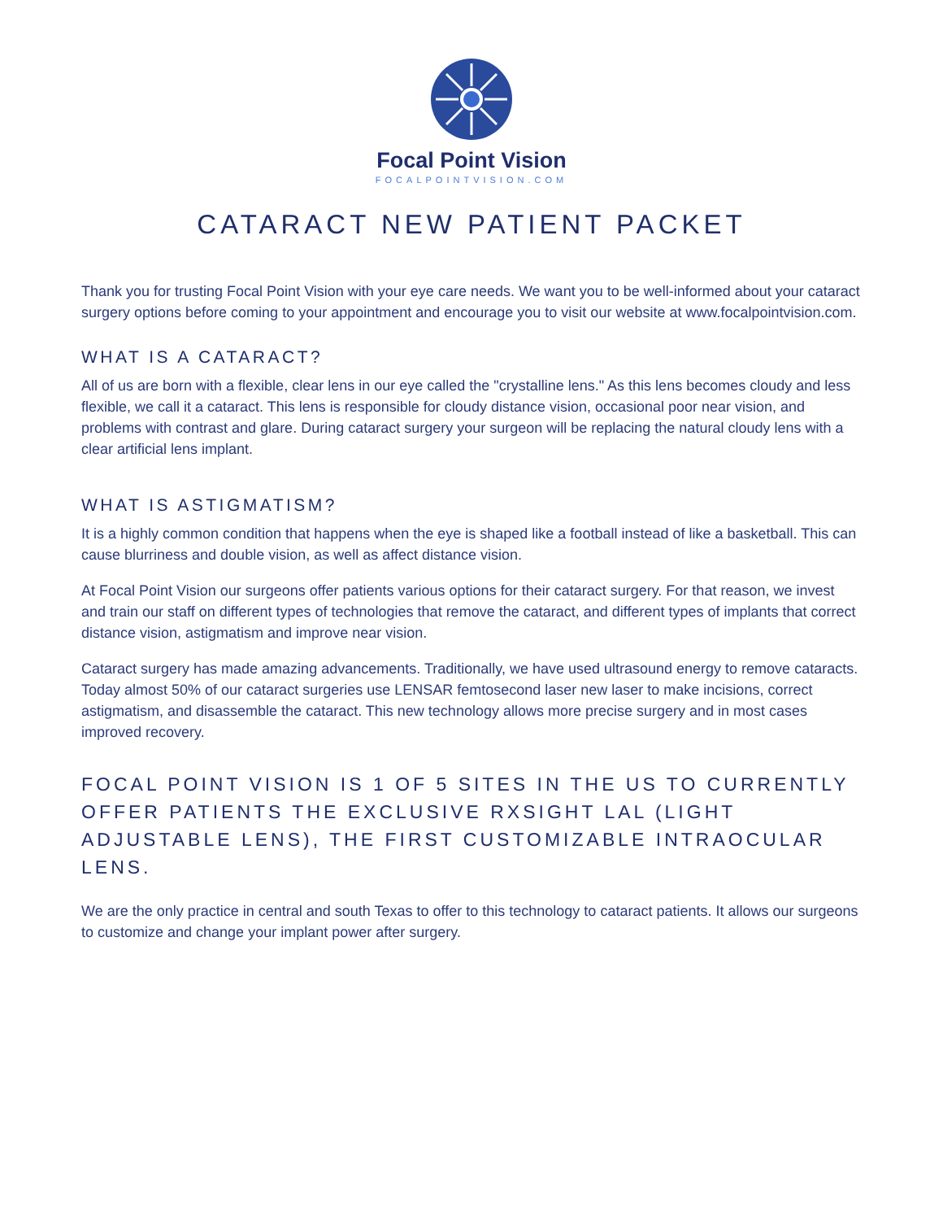Focal Point Vision
FOCALPOINTVISION.COM
CATARACT NEW PATIENT PACKET
Thank you for trusting Focal Point Vision with your eye care needs. We want you to be well-informed about your cataract surgery options before coming to your appointment and encourage you to visit our website at www.focalpointvision.com.
WHAT IS A CATARACT?
All of us are born with a flexible, clear lens in our eye called the "crystalline lens." As this lens becomes cloudy and less flexible, we call it a cataract. This lens is responsible for cloudy distance vision, occasional poor near vision, and problems with contrast and glare. During cataract surgery your surgeon will be replacing the natural cloudy lens with a clear artificial lens implant.
WHAT IS ASTIGMATISM?
It is a highly common condition that happens when the eye is shaped like a football instead of like a basketball. This can cause blurriness and double vision, as well as affect distance vision.
At Focal Point Vision our surgeons offer patients various options for their cataract surgery. For that reason, we invest and train our staff on different types of technologies that remove the cataract, and different types of implants that correct distance vision, astigmatism and improve near vision.
Cataract surgery has made amazing advancements. Traditionally, we have used ultrasound energy to remove cataracts. Today almost 50% of our cataract surgeries use LENSAR femtosecond laser new laser to make incisions, correct astigmatism, and disassemble the cataract. This new technology allows more precise surgery and in most cases improved recovery.
FOCAL POINT VISION IS 1 OF 5 SITES IN THE US TO CURRENTLY OFFER PATIENTS THE EXCLUSIVE RXSIGHT LAL (LIGHT ADJUSTABLE LENS), THE FIRST CUSTOMIZABLE INTRAOCULAR LENS.
We are the only practice in central and south Texas to offer to this technology to cataract patients. It allows our surgeons to customize and change your implant power after surgery.